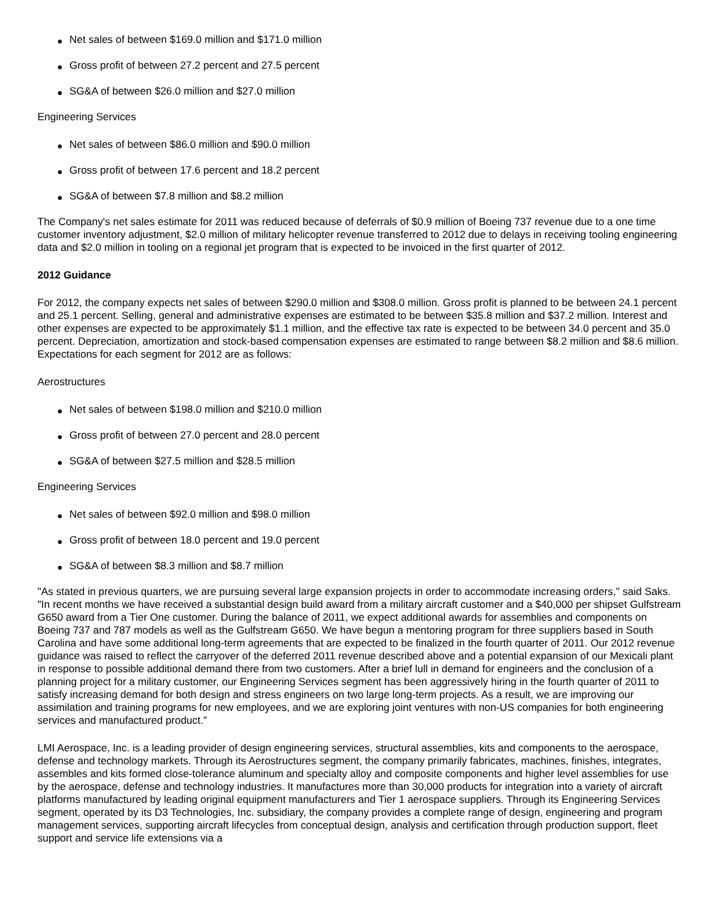● Net sales of between $169.0 million and $171.0 million
● Gross profit of between 27.2 percent and 27.5 percent
● SG&A of between $26.0 million and $27.0 million
Engineering Services
● Net sales of between $86.0 million and $90.0 million
● Gross profit of between 17.6 percent and 18.2 percent
● SG&A of between $7.8 million and $8.2 million
The Company's net sales estimate for 2011 was reduced because of deferrals of $0.9 million of Boeing 737 revenue due to a one time customer inventory adjustment, $2.0 million of military helicopter revenue transferred to 2012 due to delays in receiving tooling engineering data and $2.0 million in tooling on a regional jet program that is expected to be invoiced in the first quarter of 2012.
2012 Guidance
For 2012, the company expects net sales of between $290.0 million and $308.0 million. Gross profit is planned to be between 24.1 percent and 25.1 percent. Selling, general and administrative expenses are estimated to be between $35.8 million and $37.2 million. Interest and other expenses are expected to be approximately $1.1 million, and the effective tax rate is expected to be between 34.0 percent and 35.0 percent. Depreciation, amortization and stock-based compensation expenses are estimated to range between $8.2 million and $8.6 million. Expectations for each segment for 2012 are as follows:
Aerostructures
● Net sales of between $198.0 million and $210.0 million
● Gross profit of between 27.0 percent and 28.0 percent
● SG&A of between $27.5 million and $28.5 million
Engineering Services
● Net sales of between $92.0 million and $98.0 million
● Gross profit of between 18.0 percent and 19.0 percent
● SG&A of between $8.3 million and $8.7 million
"As stated in previous quarters, we are pursuing several large expansion projects in order to accommodate increasing orders," said Saks. "In recent months we have received a substantial design build award from a military aircraft customer and a $40,000 per shipset Gulfstream G650 award from a Tier One customer. During the balance of 2011, we expect additional awards for assemblies and components on Boeing 737 and 787 models as well as the Gulfstream G650. We have begun a mentoring program for three suppliers based in South Carolina and have some additional long-term agreements that are expected to be finalized in the fourth quarter of 2011. Our 2012 revenue guidance was raised to reflect the carryover of the deferred 2011 revenue described above and a potential expansion of our Mexicali plant in response to possible additional demand there from two customers. After a brief lull in demand for engineers and the conclusion of a planning project for a military customer, our Engineering Services segment has been aggressively hiring in the fourth quarter of 2011 to satisfy increasing demand for both design and stress engineers on two large long-term projects. As a result, we are improving our assimilation and training programs for new employees, and we are exploring joint ventures with non-US companies for both engineering services and manufactured product."
LMI Aerospace, Inc. is a leading provider of design engineering services, structural assemblies, kits and components to the aerospace, defense and technology markets. Through its Aerostructures segment, the company primarily fabricates, machines, finishes, integrates, assembles and kits formed close-tolerance aluminum and specialty alloy and composite components and higher level assemblies for use by the aerospace, defense and technology industries. It manufactures more than 30,000 products for integration into a variety of aircraft platforms manufactured by leading original equipment manufacturers and Tier 1 aerospace suppliers. Through its Engineering Services segment, operated by its D3 Technologies, Inc. subsidiary, the company provides a complete range of design, engineering and program management services, supporting aircraft lifecycles from conceptual design, analysis and certification through production support, fleet support and service life extensions via a